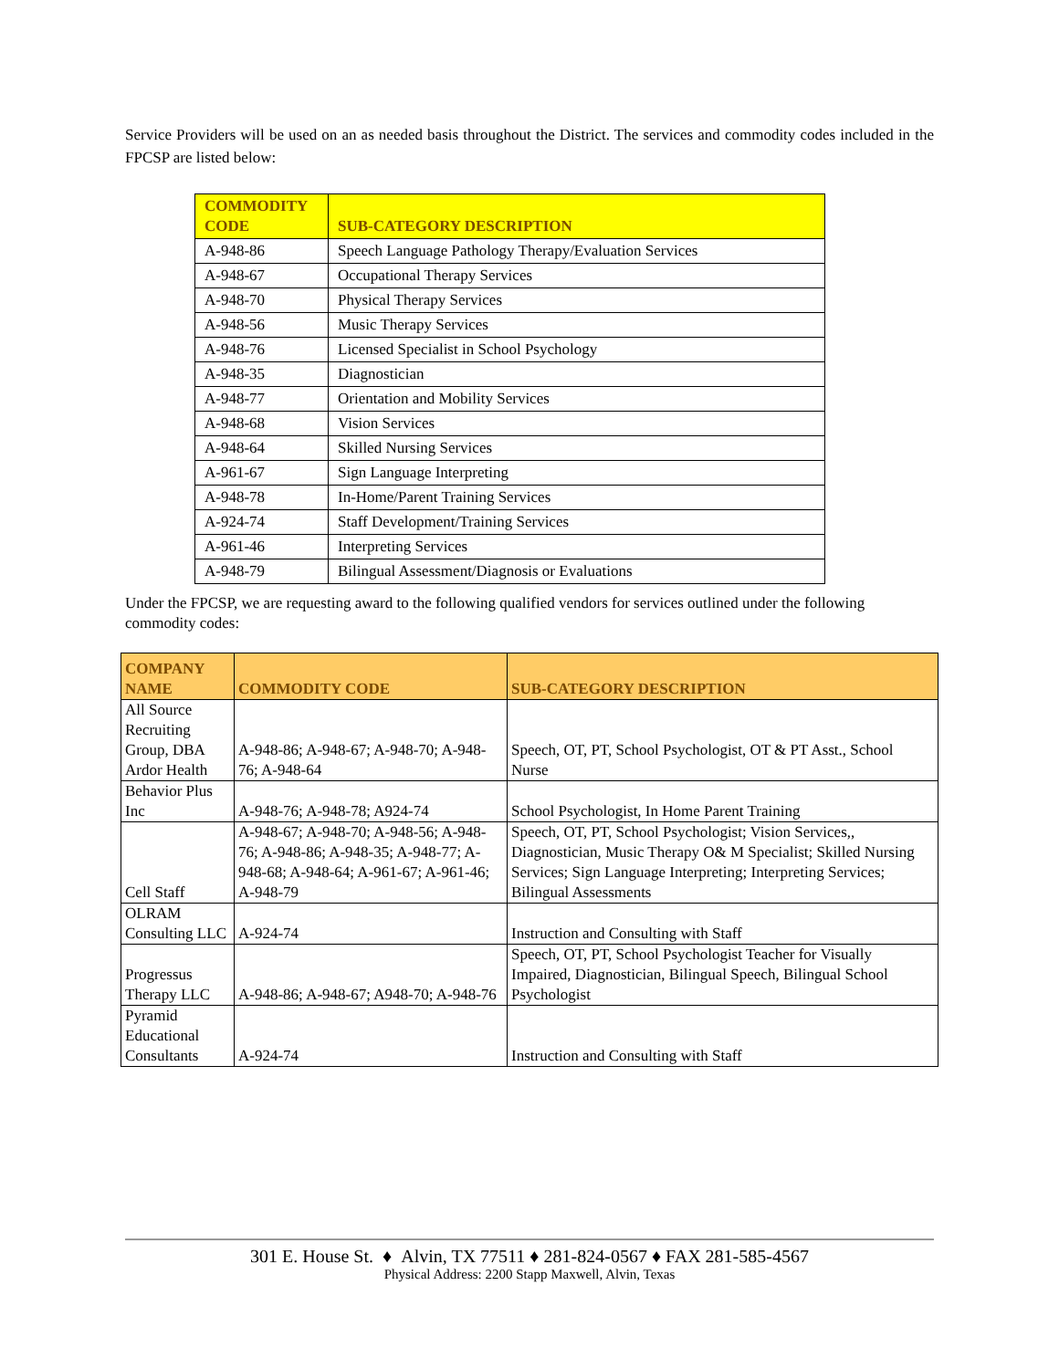Service Providers will be used on an as needed basis throughout the District. The services and commodity codes included in the FPCSP are listed below:
| COMMODITY CODE | SUB-CATEGORY DESCRIPTION |
| --- | --- |
| A-948-86 | Speech Language Pathology Therapy/Evaluation Services |
| A-948-67 | Occupational Therapy Services |
| A-948-70 | Physical Therapy Services |
| A-948-56 | Music Therapy Services |
| A-948-76 | Licensed Specialist in School Psychology |
| A-948-35 | Diagnostician |
| A-948-77 | Orientation and Mobility Services |
| A-948-68 | Vision Services |
| A-948-64 | Skilled Nursing Services |
| A-961-67 | Sign Language Interpreting |
| A-948-78 | In-Home/Parent Training Services |
| A-924-74 | Staff Development/Training Services |
| A-961-46 | Interpreting Services |
| A-948-79 | Bilingual Assessment/Diagnosis or Evaluations |
Under the FPCSP, we are requesting award to the following qualified vendors for services outlined under the following commodity codes:
| COMPANY NAME | COMMODITY CODE | SUB-CATEGORY DESCRIPTION |
| --- | --- | --- |
| All Source Recruiting Group, DBA Ardor Health | A-948-86; A-948-67; A-948-70; A-948-76; A-948-64 | Speech, OT, PT, School Psychologist, OT & PT Asst., School Nurse |
| Behavior Plus Inc | A-948-76; A-948-78; A924-74 | School Psychologist, In Home Parent Training |
| Cell Staff | A-948-67; A-948-70; A-948-56; A-948-76; A-948-86; A-948-35; A-948-77; A-948-68; A-948-64; A-961-67; A-961-46; A-948-79 | Speech, OT, PT, School Psychologist; Vision Services,, Diagnostician, Music Therapy O& M Specialist; Skilled Nursing Services; Sign Language Interpreting; Interpreting Services; Bilingual Assessments |
| OLRAM Consulting LLC | A-924-74 | Instruction and Consulting with Staff |
| Progressus Therapy LLC | A-948-86; A-948-67; A948-70; A-948-76 | Speech, OT, PT, School Psychologist Teacher for Visually Impaired, Diagnostician, Bilingual Speech, Bilingual School Psychologist |
| Pyramid Educational Consultants | A-924-74 | Instruction and Consulting with Staff |
301 E. House St. ♦ Alvin, TX 77511 ♦ 281-824-0567 ♦ FAX 281-585-4567
Physical Address: 2200 Stapp Maxwell, Alvin, Texas